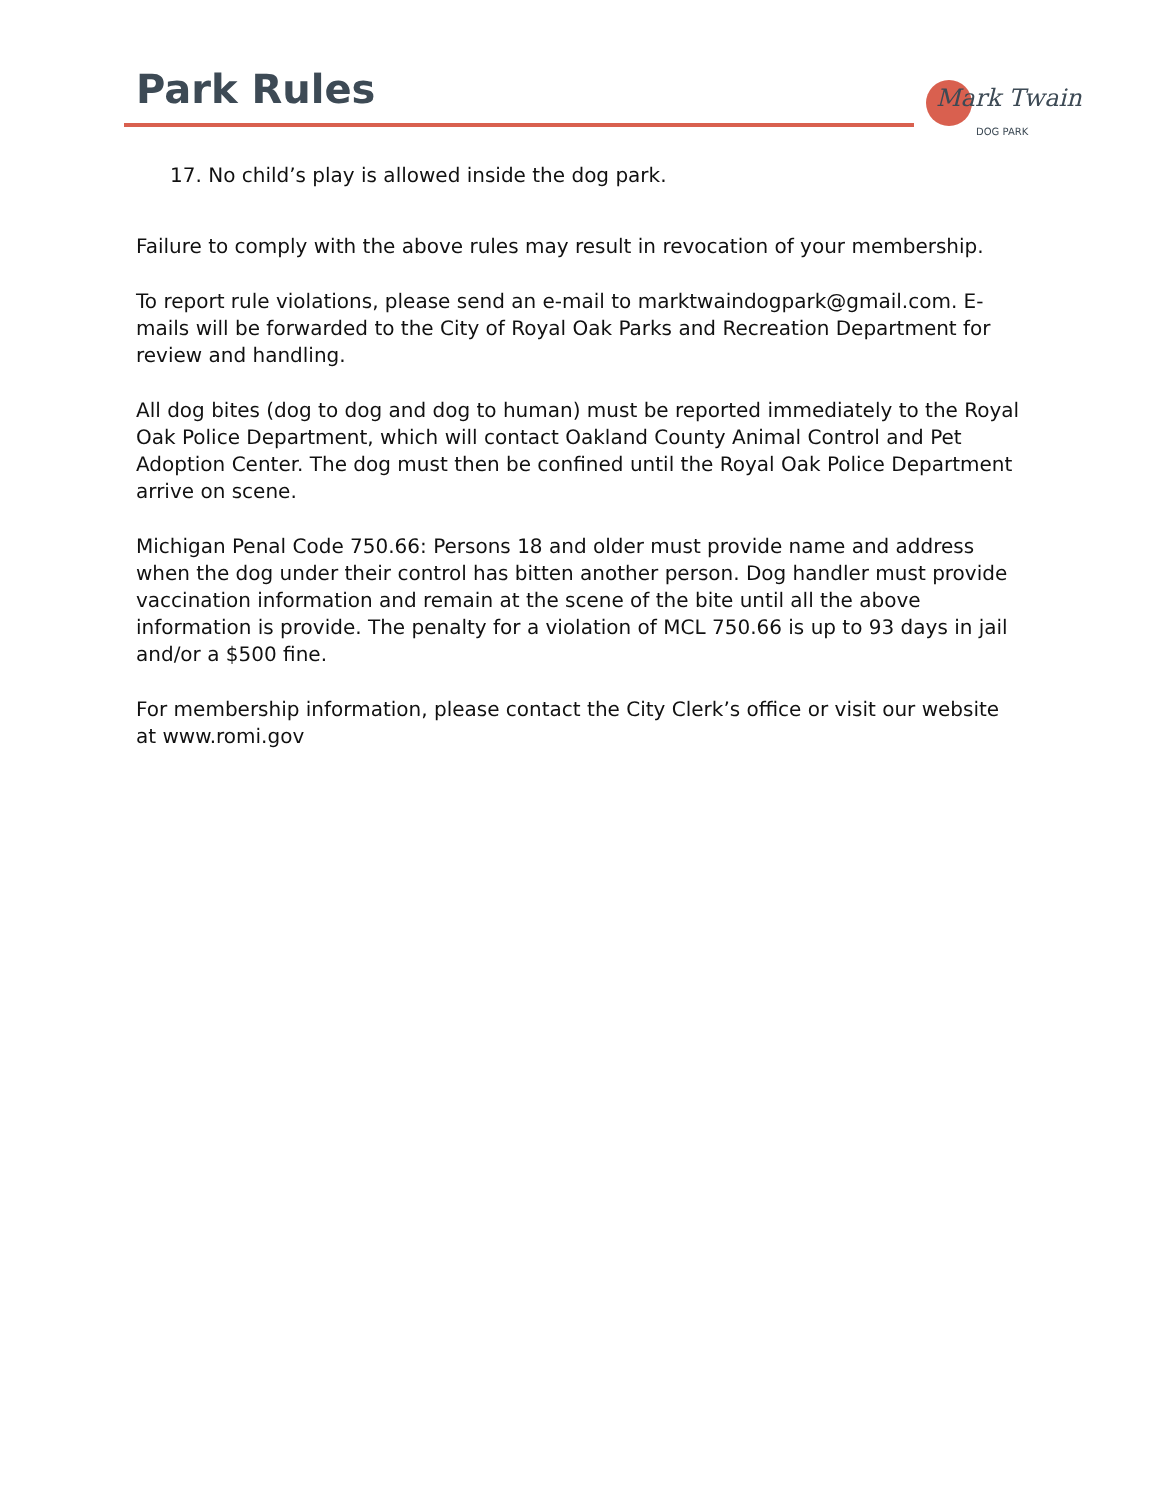Park Rules
Mark Twain
DOG PARK
17. No child’s play is allowed inside the dog park.
Failure to comply with the above rules may result in revocation of your membership.
To report rule violations, please send an e-mail to marktwaindogpark@gmail.com. E-mails will be forwarded to the City of Royal Oak Parks and Recreation Department for review and handling.
All dog bites (dog to dog and dog to human) must be reported immediately to the Royal Oak Police Department, which will contact Oakland County Animal Control and Pet Adoption Center. The dog must then be confined until the Royal Oak Police Department arrive on scene.
Michigan Penal Code 750.66: Persons 18 and older must provide name and address when the dog under their control has bitten another person. Dog handler must provide vaccination information and remain at the scene of the bite until all the above information is provide. The penalty for a violation of MCL 750.66 is up to 93 days in jail and/or a $500 fine.
For membership information, please contact the City Clerk’s office or visit our website at www.romi.gov